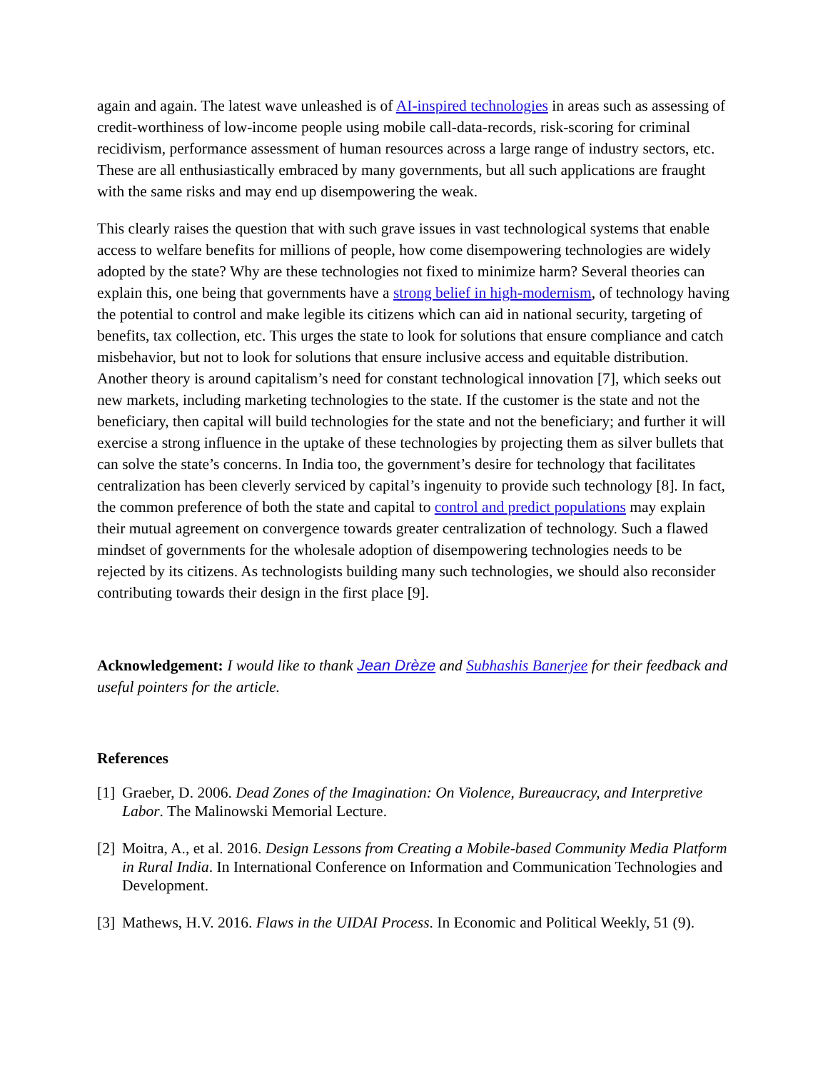again and again. The latest wave unleashed is of AI-inspired technologies in areas such as assessing of credit-worthiness of low-income people using mobile call-data-records, risk-scoring for criminal recidivism, performance assessment of human resources across a large range of industry sectors, etc. These are all enthusiastically embraced by many governments, but all such applications are fraught with the same risks and may end up disempowering the weak.
This clearly raises the question that with such grave issues in vast technological systems that enable access to welfare benefits for millions of people, how come disempowering technologies are widely adopted by the state? Why are these technologies not fixed to minimize harm? Several theories can explain this, one being that governments have a strong belief in high-modernism, of technology having the potential to control and make legible its citizens which can aid in national security, targeting of benefits, tax collection, etc. This urges the state to look for solutions that ensure compliance and catch misbehavior, but not to look for solutions that ensure inclusive access and equitable distribution. Another theory is around capitalism’s need for constant technological innovation [7], which seeks out new markets, including marketing technologies to the state. If the customer is the state and not the beneficiary, then capital will build technologies for the state and not the beneficiary; and further it will exercise a strong influence in the uptake of these technologies by projecting them as silver bullets that can solve the state’s concerns. In India too, the government’s desire for technology that facilitates centralization has been cleverly serviced by capital’s ingenuity to provide such technology [8]. In fact, the common preference of both the state and capital to control and predict populations may explain their mutual agreement on convergence towards greater centralization of technology. Such a flawed mindset of governments for the wholesale adoption of disempowering technologies needs to be rejected by its citizens. As technologists building many such technologies, we should also reconsider contributing towards their design in the first place [9].
Acknowledgement: I would like to thank Jean Drèze and Subhashis Banerjee for their feedback and useful pointers for the article.
References
[1] Graeber, D. 2006. Dead Zones of the Imagination: On Violence, Bureaucracy, and Interpretive Labor. The Malinowski Memorial Lecture.
[2] Moitra, A., et al. 2016. Design Lessons from Creating a Mobile-based Community Media Platform in Rural India. In International Conference on Information and Communication Technologies and Development.
[3] Mathews, H.V. 2016. Flaws in the UIDAI Process. In Economic and Political Weekly, 51 (9).